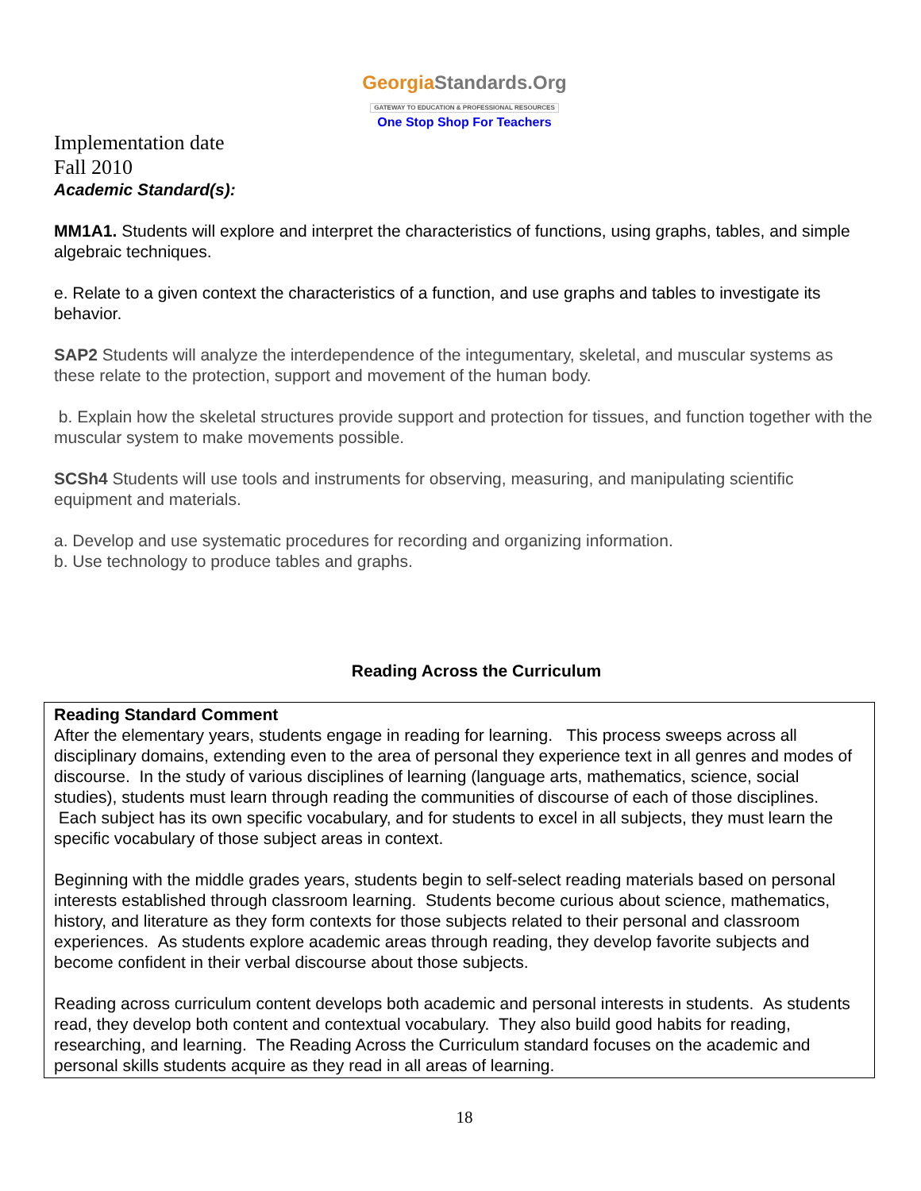GeorgiaStandards.Org
GATEWAY TO EDUCATION & PROFESSIONAL RESOURCES
One Stop Shop For Teachers
Implementation date
Fall 2010
Academic Standard(s):
MM1A1. Students will explore and interpret the characteristics of functions, using graphs, tables, and simple algebraic techniques.
e. Relate to a given context the characteristics of a function, and use graphs and tables to investigate its behavior.
SAP2 Students will analyze the interdependence of the integumentary, skeletal, and muscular systems as these relate to the protection, support and movement of the human body.
b. Explain how the skeletal structures provide support and protection for tissues, and function together with the muscular system to make movements possible.
SCSh4 Students will use tools and instruments for observing, measuring, and manipulating scientific equipment and materials.
a. Develop and use systematic procedures for recording and organizing information.
b. Use technology to produce tables and graphs.
Reading Across the Curriculum
Reading Standard Comment
After the elementary years, students engage in reading for learning. This process sweeps across all disciplinary domains, extending even to the area of personal they experience text in all genres and modes of discourse. In the study of various disciplines of learning (language arts, mathematics, science, social studies), students must learn through reading the communities of discourse of each of those disciplines. Each subject has its own specific vocabulary, and for students to excel in all subjects, they must learn the specific vocabulary of those subject areas in context.
Beginning with the middle grades years, students begin to self-select reading materials based on personal interests established through classroom learning. Students become curious about science, mathematics, history, and literature as they form contexts for those subjects related to their personal and classroom experiences. As students explore academic areas through reading, they develop favorite subjects and become confident in their verbal discourse about those subjects.
Reading across curriculum content develops both academic and personal interests in students. As students read, they develop both content and contextual vocabulary. They also build good habits for reading, researching, and learning. The Reading Across the Curriculum standard focuses on the academic and personal skills students acquire as they read in all areas of learning.
18